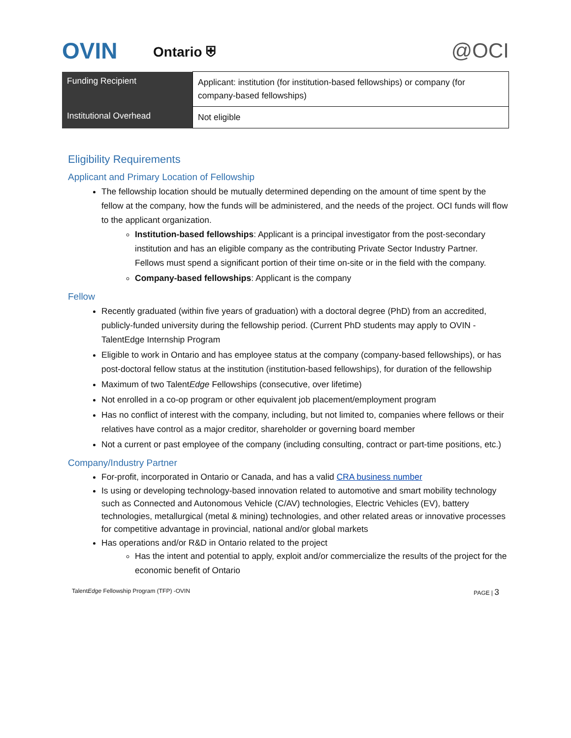OVIN
Ontario ⛨
@OCI
| Funding Recipient | Applicant: institution (for institution-based fellowships) or company (for company-based fellowships) |
| Institutional Overhead | Not eligible |
Eligibility Requirements
Applicant and Primary Location of Fellowship
The fellowship location should be mutually determined depending on the amount of time spent by the fellow at the company, how the funds will be administered, and the needs of the project. OCI funds will flow to the applicant organization.
Institution-based fellowships: Applicant is a principal investigator from the post-secondary institution and has an eligible company as the contributing Private Sector Industry Partner. Fellows must spend a significant portion of their time on-site or in the field with the company.
Company-based fellowships: Applicant is the company
Fellow
Recently graduated (within five years of graduation) with a doctoral degree (PhD) from an accredited, publicly-funded university during the fellowship period. (Current PhD students may apply to OVIN - TalentEdge Internship Program
Eligible to work in Ontario and has employee status at the company (company-based fellowships), or has post-doctoral fellow status at the institution (institution-based fellowships), for duration of the fellowship
Maximum of two TalentEdge Fellowships (consecutive, over lifetime)
Not enrolled in a co-op program or other equivalent job placement/employment program
Has no conflict of interest with the company, including, but not limited to, companies where fellows or their relatives have control as a major creditor, shareholder or governing board member
Not a current or past employee of the company (including consulting, contract or part-time positions, etc.)
Company/Industry Partner
For-profit, incorporated in Ontario or Canada, and has a valid CRA business number
Is using or developing technology-based innovation related to automotive and smart mobility technology such as Connected and Autonomous Vehicle (C/AV) technologies, Electric Vehicles (EV), battery technologies, metallurgical (metal & mining) technologies, and other related areas or innovative processes for competitive advantage in provincial, national and/or global markets
Has operations and/or R&D in Ontario related to the project
Has the intent and potential to apply, exploit and/or commercialize the results of the project for the economic benefit of Ontario
TalentEdge Fellowship Program (TFP) -OVIN PAGE | 3